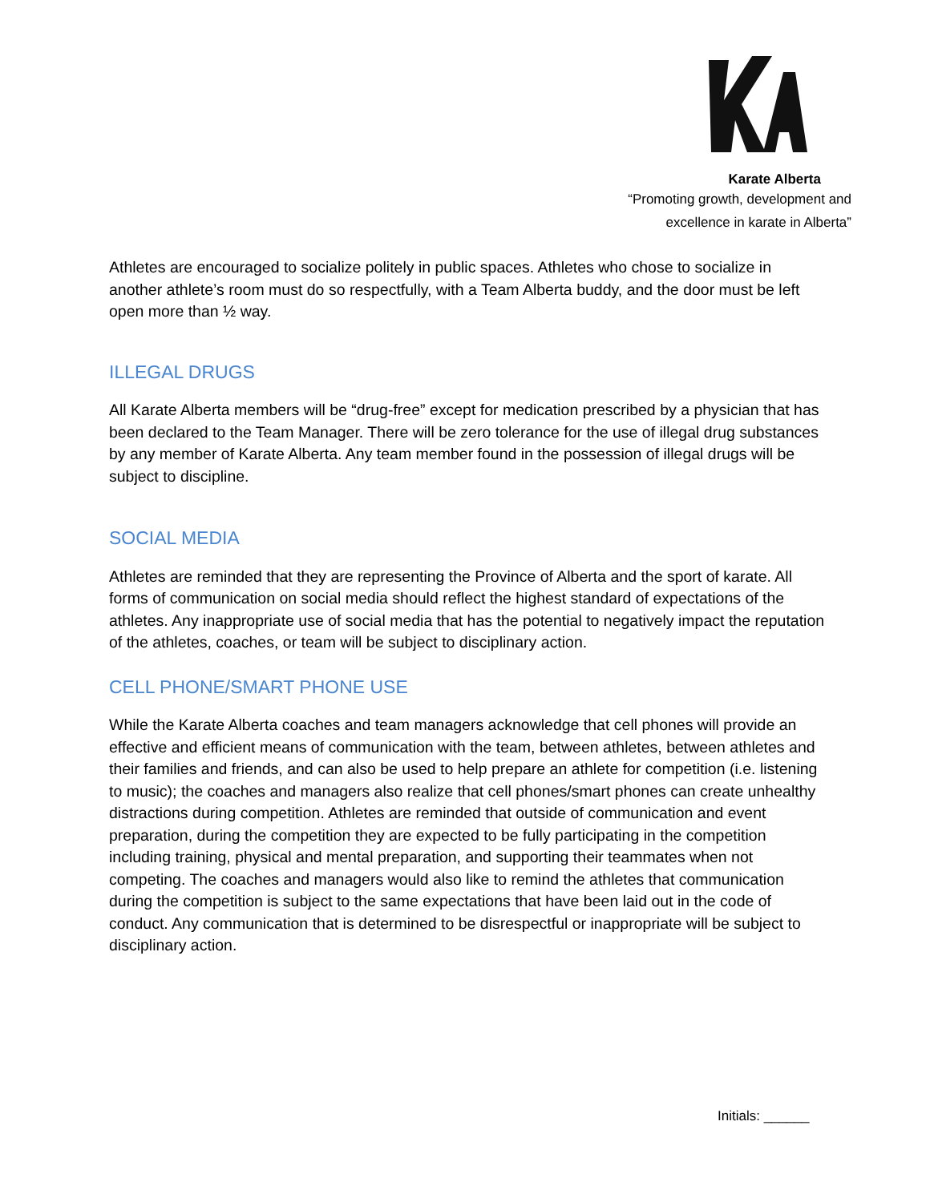Karate Alberta
“Promoting growth, development and
excellence in karate in Alberta”
Athletes are encouraged to socialize politely in public spaces. Athletes who chose to socialize in another athlete’s room must do so respectfully, with a Team Alberta buddy, and the door must be left open more than ½ way.
ILLEGAL DRUGS
All Karate Alberta members will be “drug-free” except for medication prescribed by a physician that has been declared to the Team Manager. There will be zero tolerance for the use of illegal drug substances by any member of Karate Alberta. Any team member found in the possession of illegal drugs will be subject to discipline.
SOCIAL MEDIA
Athletes are reminded that they are representing the Province of Alberta and the sport of karate. All forms of communication on social media should reflect the highest standard of expectations of the athletes. Any inappropriate use of social media that has the potential to negatively impact the reputation of the athletes, coaches, or team will be subject to disciplinary action.
CELL PHONE/SMART PHONE USE
While the Karate Alberta coaches and team managers acknowledge that cell phones will provide an effective and efficient means of communication with the team, between athletes, between athletes and their families and friends, and can also be used to help prepare an athlete for competition (i.e. listening to music); the coaches and managers also realize that cell phones/smart phones can create unhealthy distractions during competition. Athletes are reminded that outside of communication and event preparation, during the competition they are expected to be fully participating in the competition including training, physical and mental preparation, and supporting their teammates when not competing. The coaches and managers would also like to remind the athletes that communication during the competition is subject to the same expectations that have been laid out in the code of conduct. Any communication that is determined to be disrespectful or inappropriate will be subject to disciplinary action.
Initials: ______